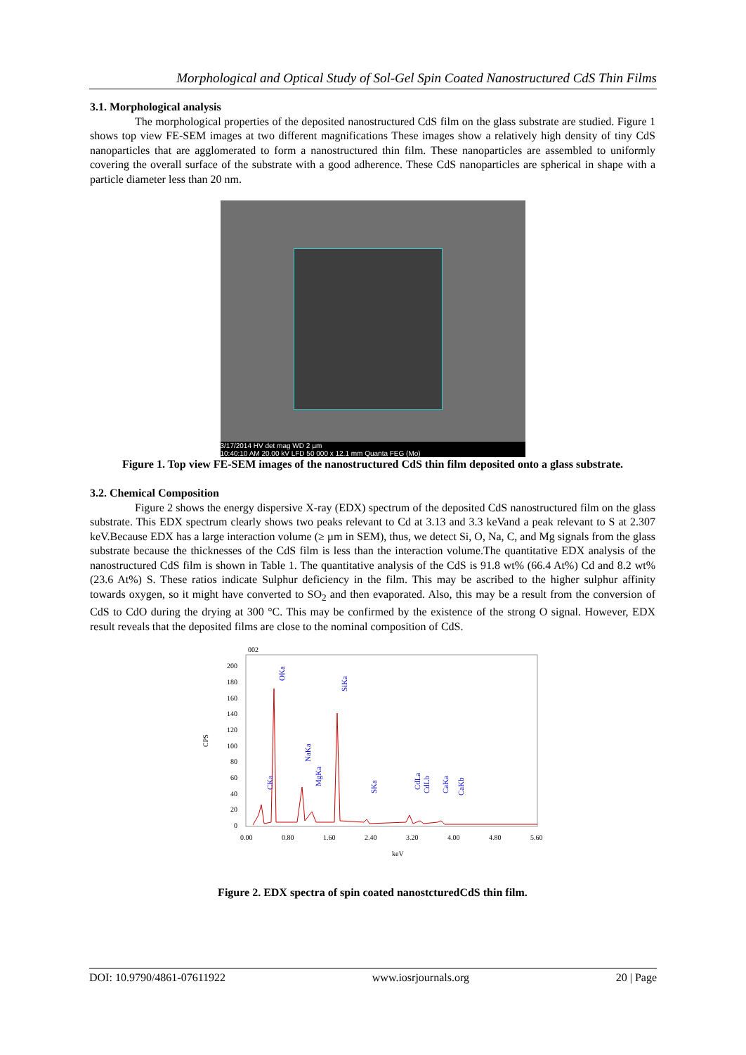Morphological and Optical Study of Sol-Gel Spin Coated Nanostructured CdS Thin Films
3.1. Morphological analysis
The morphological properties of the deposited nanostructured CdS film on the glass substrate are studied. Figure 1 shows top view FE-SEM images at two different magnifications These images show a relatively high density of tiny CdS nanoparticles that are agglomerated to form a nanostructured thin film. These nanoparticles are assembled to uniformly covering the overall surface of the substrate with a good adherence. These CdS nanoparticles are spherical in shape with a particle diameter less than 20 nm.
3/17/2014 HV det mag WD 2 µm
10:40:10 AM 20.00 kV LFD 50 000 x 12.1 mm Quanta FEG (Mo)
Figure 1. Top view FE-SEM images of the nanostructured CdS thin film deposited onto a glass substrate.
3.2. Chemical Composition
Figure 2 shows the energy dispersive X-ray (EDX) spectrum of the deposited CdS nanostructured film on the glass substrate. This EDX spectrum clearly shows two peaks relevant to Cd at 3.13 and 3.3 keVand a peak relevant to S at 2.307 keV.Because EDX has a large interaction volume (≥ µm in SEM), thus, we detect Si, O, Na, C, and Mg signals from the glass substrate because the thicknesses of the CdS film is less than the interaction volume.The quantitative EDX analysis of the nanostructured CdS film is shown in Table 1. The quantitative analysis of the CdS is 91.8 wt% (66.4 At%) Cd and 8.2 wt% (23.6 At%) S. These ratios indicate Sulphur deficiency in the film. This may be ascribed to the higher sulphur affinity towards oxygen, so it might have converted to SO<sub>2</sub> and then evaporated. Also, this may be a result from the conversion of CdS to CdO during the drying at 300 °C. This may be confirmed by the existence of the strong O signal. However, EDX result reveals that the deposited films are close to the nominal composition of CdS.
002
CPS
200
180
160
140
120
100
80
60
40
20
0
0.00
0.80
1.60
2.40
3.20
4.00
4.80
5.60
keV
CKa
OKa
NaKa
MgKa
SiKa
SKa
CdLa
CdLb
CaKa
CaKb
Figure 2. EDX spectra of spin coated nanostcturedCdS thin film.
DOI: 10.9790/4861-07611922 www.iosrjournals.org 20 | Page